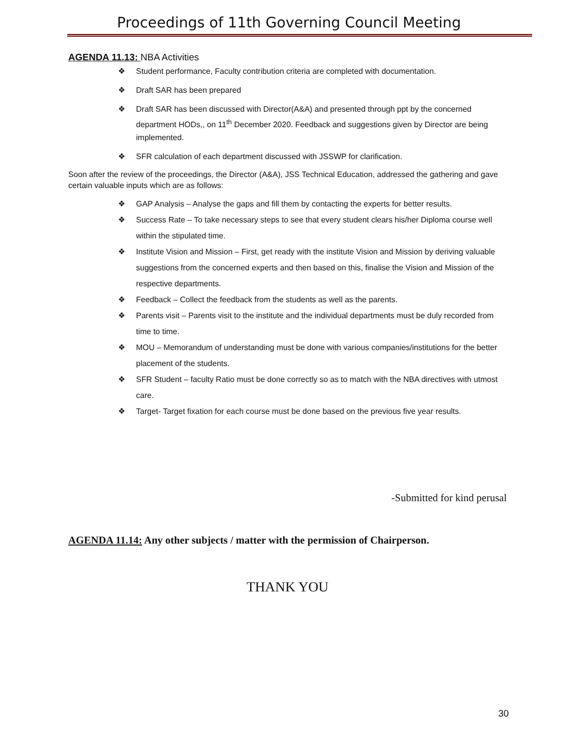Proceedings of 11th Governing Council Meeting
AGENDA 11.13: NBA Activities
❖ Student performance, Faculty contribution criteria are completed with documentation.
❖ Draft SAR has been prepared
❖ Draft SAR has been discussed with Director(A&A) and presented through ppt by the concerned department HODs,, on 11<sup>th</sup> December 2020. Feedback and suggestions given by Director are being implemented.
❖ SFR calculation of each department discussed with JSSWP for clarification.
Soon after the review of the proceedings, the Director (A&A), JSS Technical Education, addressed the gathering and gave certain valuable inputs which are as follows:
❖ GAP Analysis – Analyse the gaps and fill them by contacting the experts for better results.
❖ Success Rate – To take necessary steps to see that every student clears his/her Diploma course well within the stipulated time.
❖ Institute Vision and Mission – First, get ready with the institute Vision and Mission by deriving valuable suggestions from the concerned experts and then based on this, finalise the Vision and Mission of the respective departments.
❖ Feedback – Collect the feedback from the students as well as the parents.
❖ Parents visit – Parents visit to the institute and the individual departments must be duly recorded from time to time.
❖ MOU – Memorandum of understanding must be done with various companies/institutions for the better placement of the students.
❖ SFR Student – faculty Ratio must be done correctly so as to match with the NBA directives with utmost care.
❖ Target- Target fixation for each course must be done based on the previous five year results.
-Submitted for kind perusal
AGENDA 11.14: Any other subjects / matter with the permission of Chairperson.
THANK YOU
30